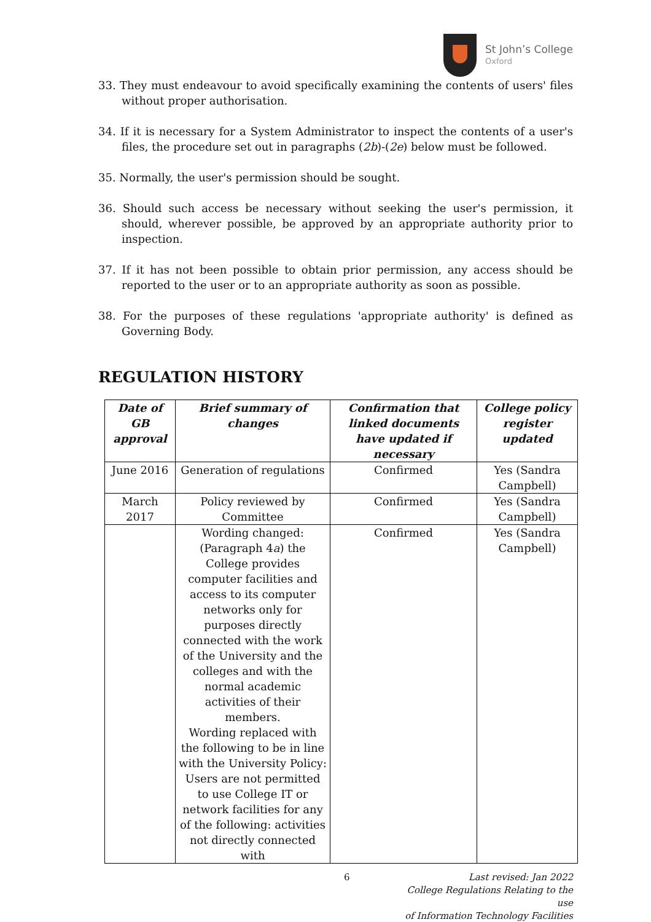St John’s College
Oxford
33. They must endeavour to avoid specifically examining the contents of users' files without proper authorisation.
34. If it is necessary for a System Administrator to inspect the contents of a user's files, the procedure set out in paragraphs (2b)-(2e) below must be followed.
35. Normally, the user's permission should be sought.
36. Should such access be necessary without seeking the user's permission, it should, wherever possible, be approved by an appropriate authority prior to inspection.
37. If it has not been possible to obtain prior permission, any access should be reported to the user or to an appropriate authority as soon as possible.
38. For the purposes of these regulations 'appropriate authority' is defined as Governing Body.
REGULATION HISTORY
| Date of GB approval | Brief summary of changes | Confirmation that linked documents have updated if necessary | College policy register updated |
| --- | --- | --- | --- |
| June 2016 | Generation of regulations | Confirmed | Yes (Sandra Campbell) |
| March 2017 | Policy reviewed by Committee | Confirmed | Yes (Sandra Campbell) |
| | Wording changed: (Paragraph 4 a ) the College provides computer facilities and access to its computer networks only for purposes directly connected with the work of the University and the colleges and with the normal academic activities of their members. Wording replaced with the following to be in line with the University Policy: Users are not permitted to use College IT or network facilities for any of the following: activities not directly connected with | Confirmed | Yes (Sandra Campbell) |
6 Last revised: Jan 2022
College Regulations Relating to the use
of Information Technology Facilities